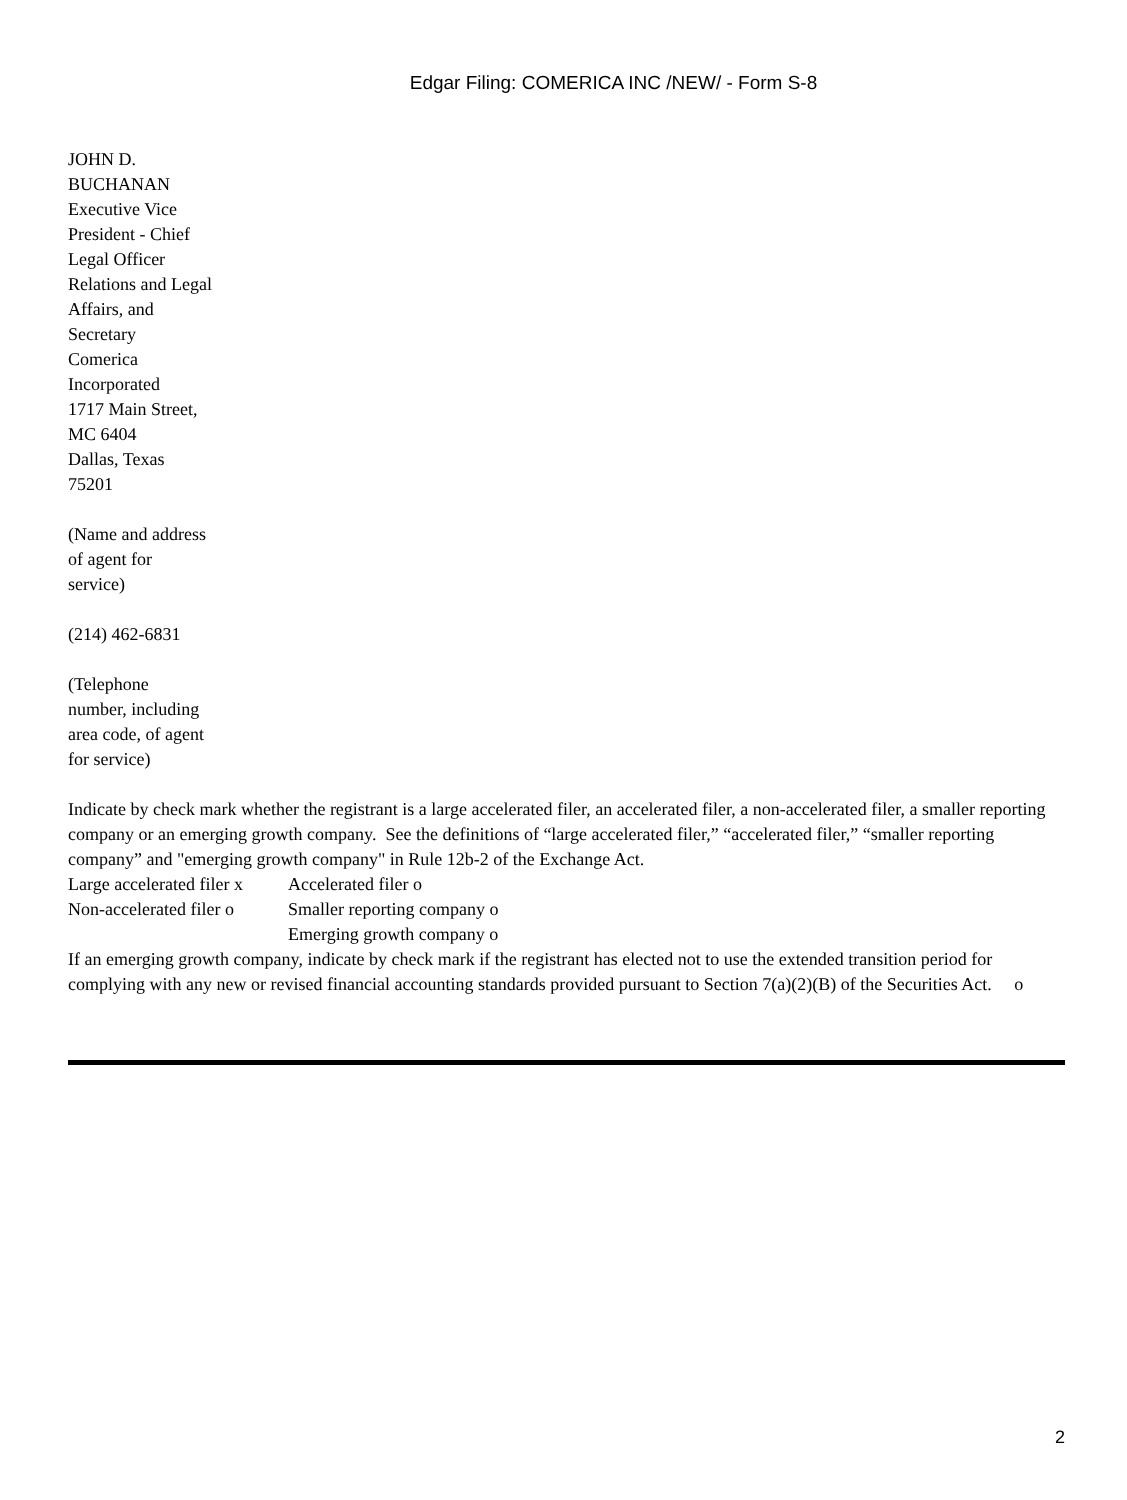Edgar Filing: COMERICA INC /NEW/ - Form S-8
JOHN D.
BUCHANAN
Executive Vice
President - Chief
Legal Officer
Relations and Legal
Affairs, and
Secretary
Comerica
Incorporated
1717 Main Street,
MC 6404
Dallas, Texas
75201
(Name and address
of agent for
service)
(214) 462-6831
(Telephone
number, including
area code, of agent
for service)
Indicate by check mark whether the registrant is a large accelerated filer, an accelerated filer, a non-accelerated filer, a smaller reporting company or an emerging growth company. See the definitions of “large accelerated filer,” “accelerated filer,” “smaller reporting company” and "emerging growth company" in Rule 12b-2 of the Exchange Act.
Large accelerated filer x Accelerated filer o
Non-accelerated filer o Smaller reporting company o
Emerging growth company o
If an emerging growth company, indicate by check mark if the registrant has elected not to use the extended transition period for complying with any new or revised financial accounting standards provided pursuant to Section 7(a)(2)(B) of the Securities Act. o
2